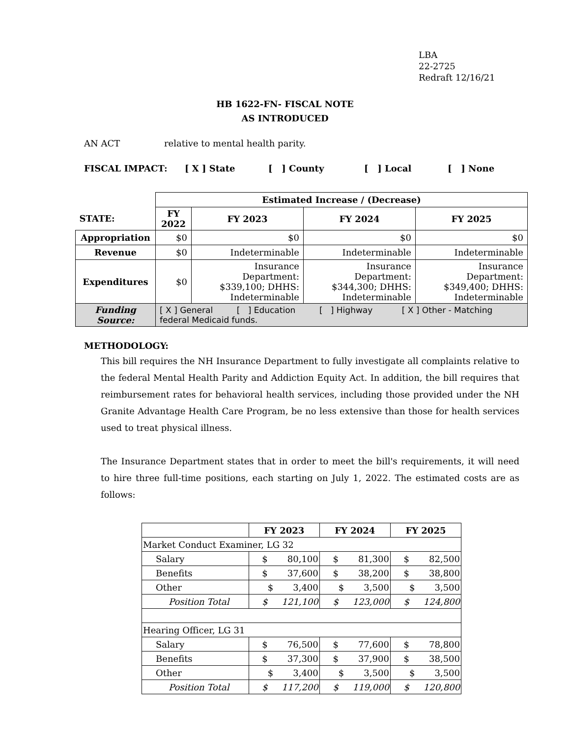LBA
22-2725
Redraft 12/16/21
HB 1622-FN- FISCAL NOTE
AS INTRODUCED
AN ACT relative to mental health parity.
FISCAL IMPACT: [ X ] State [ ] County [ ] Local [ ] None
| | Estimated Increase / (Decrease) | | | |
| STATE: | FY 2022 | FY 2023 | FY 2024 | FY 2025 |
| Appropriation | $0 | $0 | $0 | $0 |
| Revenue | $0 | Indeterminable | Indeterminable | Indeterminable |
| Expenditures | $0 | Insurance Department: $339,100; DHHS: Indeterminable | Insurance Department: $344,300; DHHS: Indeterminable | Insurance Department: $349,400; DHHS: Indeterminable |
| Funding Source: | [ X ] General [ ] Education [ ] Highway [ X ] Other - Matching federal Medicaid funds. | | | |
METHODOLOGY:
This bill requires the NH Insurance Department to fully investigate all complaints relative to the federal Mental Health Parity and Addiction Equity Act. In addition, the bill requires that reimbursement rates for behavioral health services, including those provided under the NH Granite Advantage Health Care Program, be no less extensive than those for health services used to treat physical illness.
The Insurance Department states that in order to meet the bill's requirements, it will need to hire three full-time positions, each starting on July 1, 2022. The estimated costs are as follows:
| | FY 2023 | FY 2024 | FY 2025 |
| Market Conduct Examiner, LG 32 | | | |
| Salary | $ 80,100 | $ 81,300 | $ 82,500 |
| Benefits | $ 37,600 | $ 38,200 | $ 38,800 |
| Other | $ 3,400 | $ 3,500 | $ 3,500 |
| Position Total | $ 121,100 | $ 123,000 | $ 124,800 |
| Hearing Officer, LG 31 | | | |
| Salary | $ 76,500 | $ 77,600 | $ 78,800 |
| Benefits | $ 37,300 | $ 37,900 | $ 38,500 |
| Other | $ 3,400 | $ 3,500 | $ 3,500 |
| Position Total | $ 117,200 | $ 119,000 | $ 120,800 |